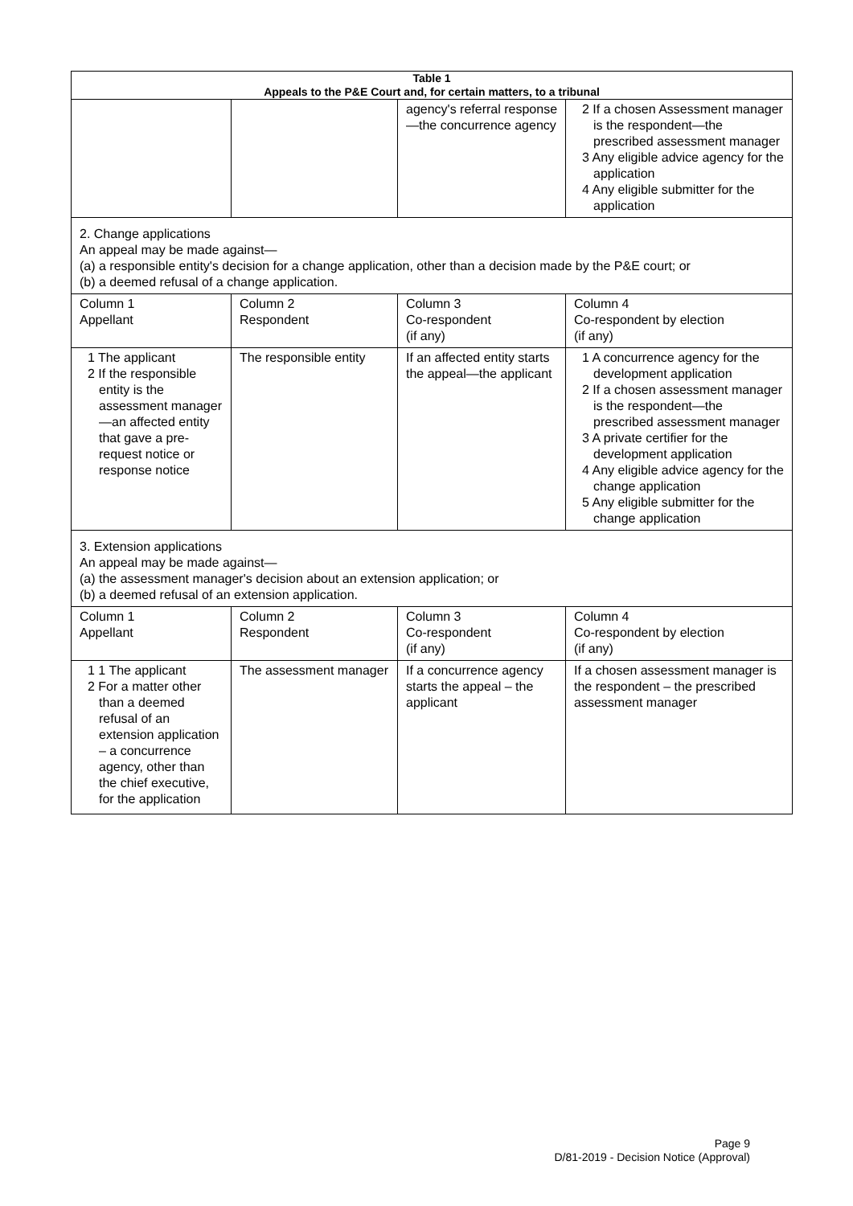| Table 1 Appeals to the P&E Court and, for certain matters, to a tribunal | | | |
| --- | --- | --- | --- |
| | | agency's referral response—the concurrence agency | 2 If a chosen Assessment manager is the respondent—the prescribed assessment manager 3 Any eligible advice agency for the application 4 Any eligible submitter for the application |
| 2. Change applications An appeal may be made against— (a) a responsible entity's decision for a change application, other than a decision made by the P&E court; or (b) a deemed refusal of a change application. | | | |
| Column 1 Appellant | Column 2 Respondent | Column 3 Co-respondent (if any) | Column 4 Co-respondent by election (if any) |
| 1 The applicant 2 If the responsible entity is the assessment manager—an affected entity that gave a pre-request notice or response notice | The responsible entity | If an affected entity starts the appeal—the applicant | 1 A concurrence agency for the development application 2 If a chosen assessment manager is the respondent—the prescribed assessment manager 3 A private certifier for the development application 4 Any eligible advice agency for the change application 5 Any eligible submitter for the change application |
| 3. Extension applications An appeal may be made against— (a) the assessment manager's decision about an extension application; or (b) a deemed refusal of an extension application. | | | |
| Column 1 Appellant | Column 2 Respondent | Column 3 Co-respondent (if any) | Column 4 Co-respondent by election (if any) |
| 1 1 The applicant 2 For a matter other than a deemed refusal of an extension application – a concurrence agency, other than the chief executive, for the application | The assessment manager | If a concurrence agency starts the appeal – the applicant | If a chosen assessment manager is the respondent – the prescribed assessment manager |
Page 9
D/81-2019 - Decision Notice (Approval)